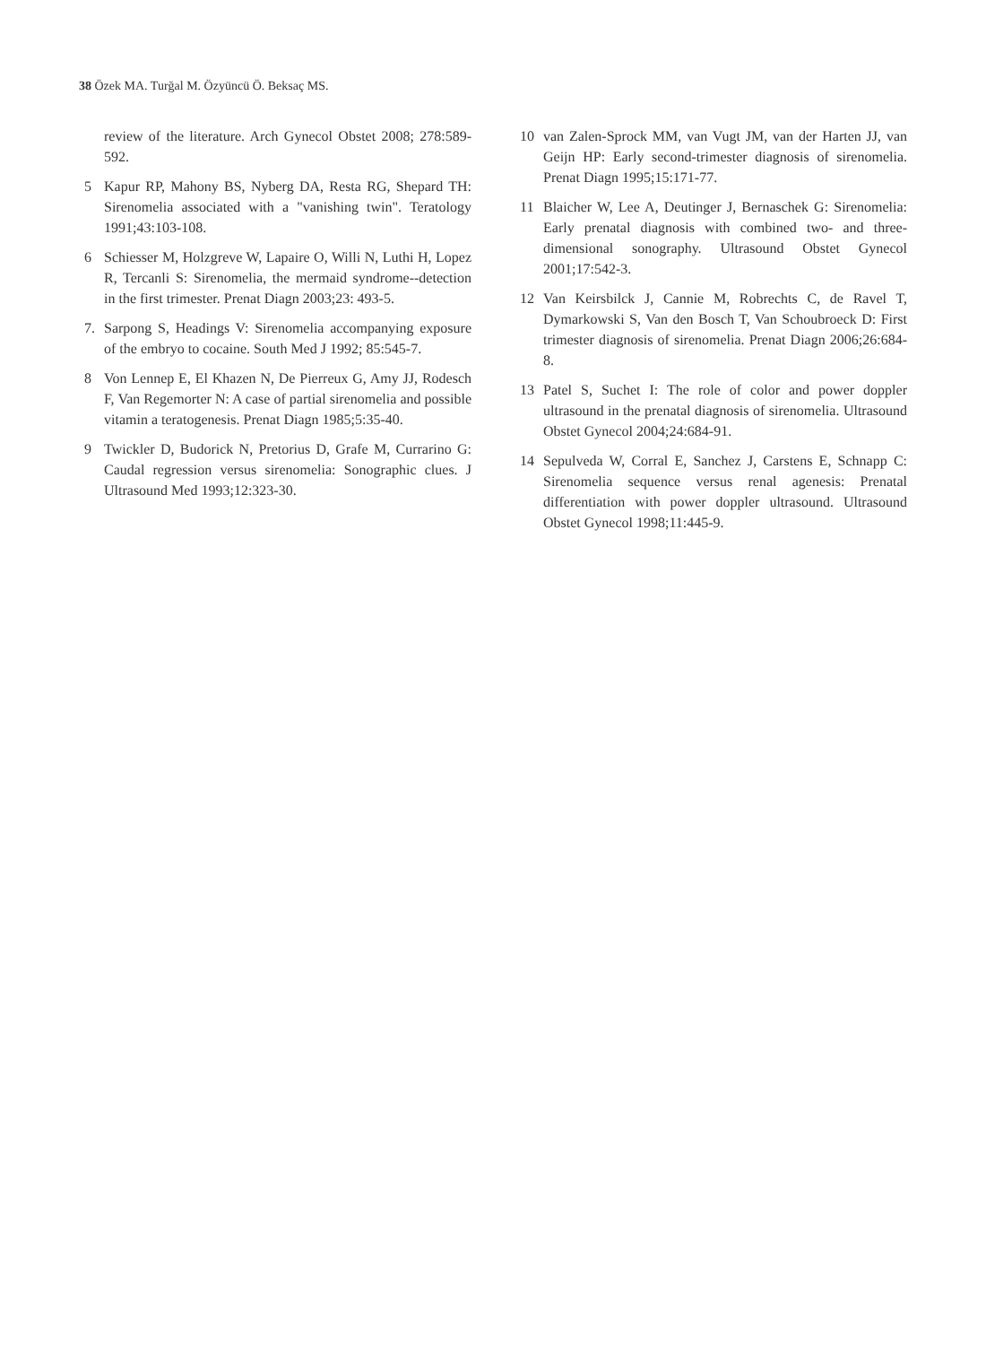38 Özek MA. Turğal M. Özyüncü Ö. Beksaç MS.
review of the literature. Arch Gynecol Obstet 2008; 278:589-592.
5 Kapur RP, Mahony BS, Nyberg DA, Resta RG, Shepard TH: Sirenomelia associated with a "vanishing twin". Teratology 1991;43:103-108.
6 Schiesser M, Holzgreve W, Lapaire O, Willi N, Luthi H, Lopez R, Tercanli S: Sirenomelia, the mermaid syndrome--detection in the first trimester. Prenat Diagn 2003;23: 493-5.
7. Sarpong S, Headings V: Sirenomelia accompanying exposure of the embryo to cocaine. South Med J 1992; 85:545-7.
8 Von Lennep E, El Khazen N, De Pierreux G, Amy JJ, Rodesch F, Van Regemorter N: A case of partial sirenomelia and possible vitamin a teratogenesis. Prenat Diagn 1985;5:35-40.
9 Twickler D, Budorick N, Pretorius D, Grafe M, Currarino G: Caudal regression versus sirenomelia: Sonographic clues. J Ultrasound Med 1993;12:323-30.
10 van Zalen-Sprock MM, van Vugt JM, van der Harten JJ, van Geijn HP: Early second-trimester diagnosis of sirenomelia. Prenat Diagn 1995;15:171-77.
11 Blaicher W, Lee A, Deutinger J, Bernaschek G: Sirenomelia: Early prenatal diagnosis with combined two- and three-dimensional sonography. Ultrasound Obstet Gynecol 2001;17:542-3.
12 Van Keirsbilck J, Cannie M, Robrechts C, de Ravel T, Dymarkowski S, Van den Bosch T, Van Schoubroeck D: First trimester diagnosis of sirenomelia. Prenat Diagn 2006;26:684-8.
13 Patel S, Suchet I: The role of color and power doppler ultrasound in the prenatal diagnosis of sirenomelia. Ultrasound Obstet Gynecol 2004;24:684-91.
14 Sepulveda W, Corral E, Sanchez J, Carstens E, Schnapp C: Sirenomelia sequence versus renal agenesis: Prenatal differentiation with power doppler ultrasound. Ultrasound Obstet Gynecol 1998;11:445-9.